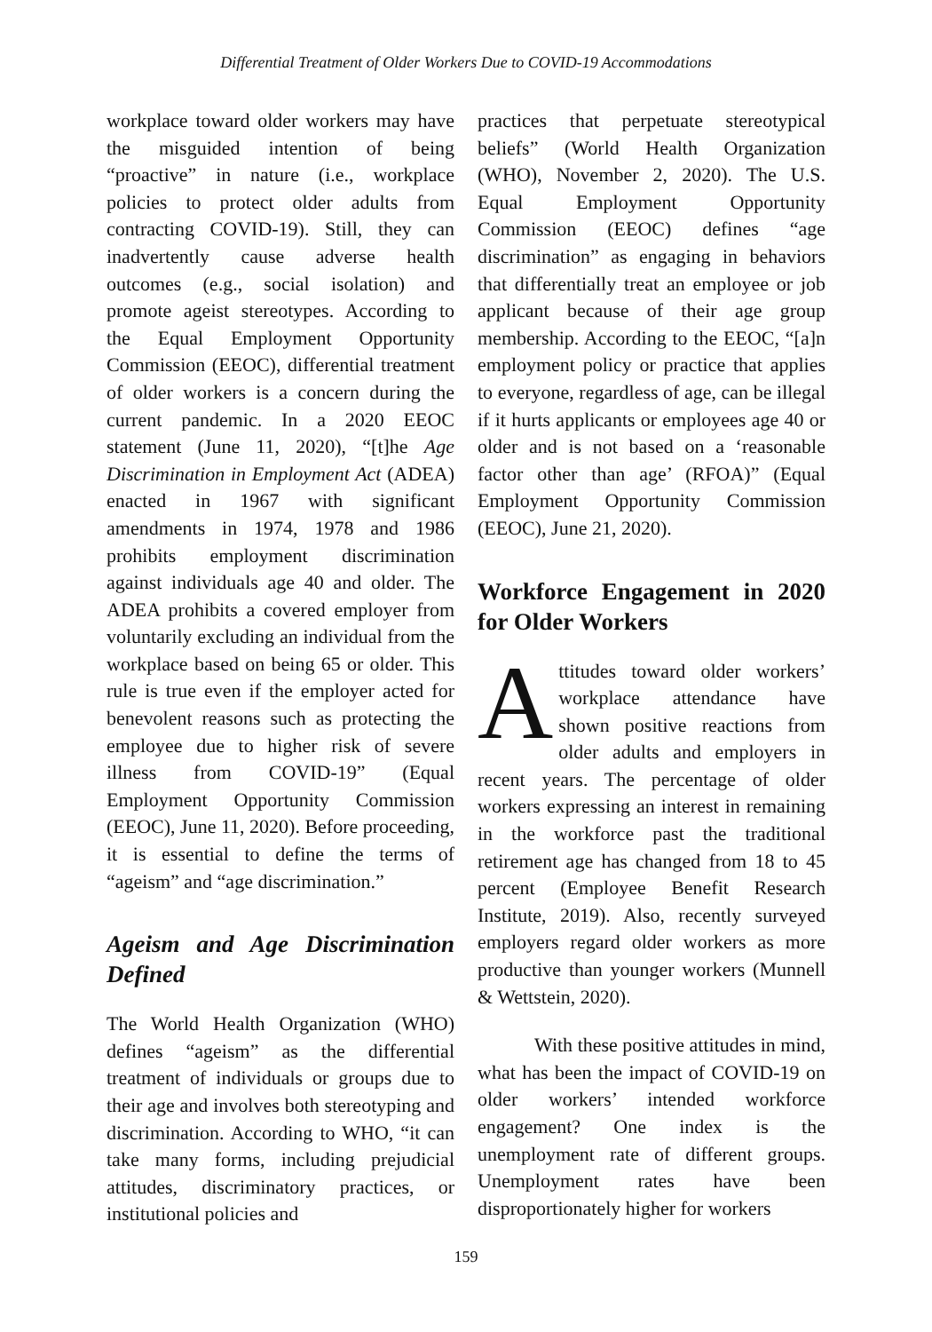Differential Treatment of Older Workers Due to COVID-19 Accommodations
workplace toward older workers may have the misguided intention of being “proactive” in nature (i.e., workplace policies to protect older adults from contracting COVID-19). Still, they can inadvertently cause adverse health outcomes (e.g., social isolation) and promote ageist stereotypes. According to the Equal Employment Opportunity Commission (EEOC), differential treatment of older workers is a concern during the current pandemic. In a 2020 EEOC statement (June 11, 2020), “[t]he Age Discrimination in Employment Act (ADEA) enacted in 1967 with significant amendments in 1974, 1978 and 1986 prohibits employment discrimination against individuals age 40 and older. The ADEA prohibits a covered employer from voluntarily excluding an individual from the workplace based on being 65 or older. This rule is true even if the employer acted for benevolent reasons such as protecting the employee due to higher risk of severe illness from COVID-19” (Equal Employment Opportunity Commission (EEOC), June 11, 2020). Before proceeding, it is essential to define the terms of “ageism” and “age discrimination.”
Ageism and Age Discrimination Defined
The World Health Organization (WHO) defines “ageism” as the differential treatment of individuals or groups due to their age and involves both stereotyping and discrimination. According to WHO, “it can take many forms, including prejudicial attitudes, discriminatory practices, or institutional policies and
practices that perpetuate stereotypical beliefs” (World Health Organization (WHO), November 2, 2020). The U.S. Equal Employment Opportunity Commission (EEOC) defines “age discrimination” as engaging in behaviors that differentially treat an employee or job applicant because of their age group membership. According to the EEOC, “[a]n employment policy or practice that applies to everyone, regardless of age, can be illegal if it hurts applicants or employees age 40 or older and is not based on a ‘reasonable factor other than age’ (RFOA)” (Equal Employment Opportunity Commission (EEOC), June 21, 2020).
Workforce Engagement in 2020 for Older Workers
Attitudes toward older workers’ workplace attendance have shown positive reactions from older adults and employers in recent years. The percentage of older workers expressing an interest in remaining in the workforce past the traditional retirement age has changed from 18 to 45 percent (Employee Benefit Research Institute, 2019). Also, recently surveyed employers regard older workers as more productive than younger workers (Munnell & Wettstein, 2020).
With these positive attitudes in mind, what has been the impact of COVID-19 on older workers’ intended workforce engagement? One index is the unemployment rate of different groups. Unemployment rates have been disproportionately higher for workers
159